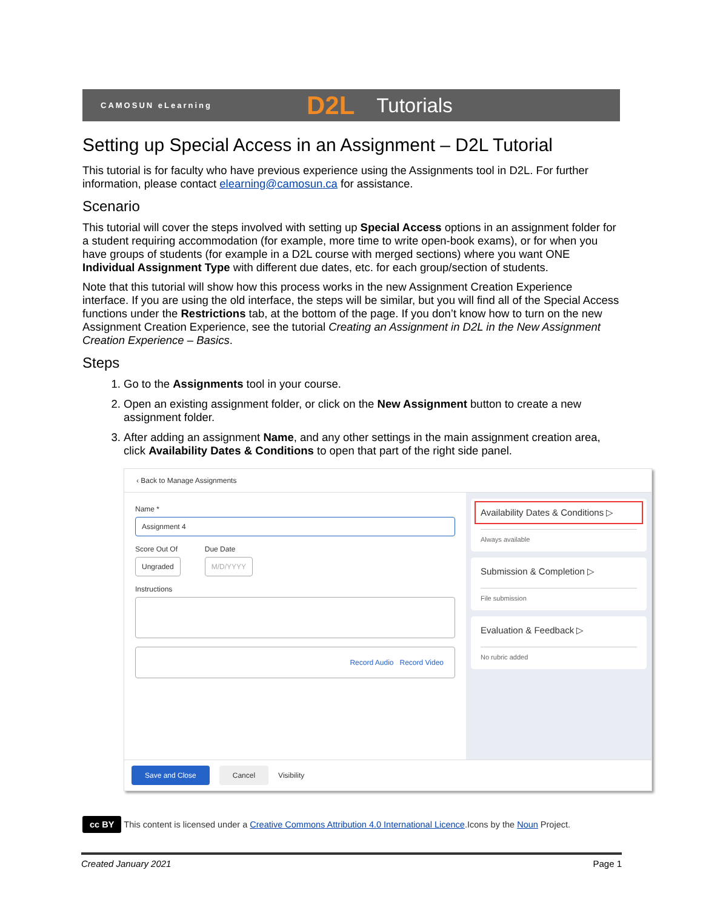CAMOSUN eLearning D2L Tutorials
Setting up Special Access in an Assignment – D2L Tutorial
This tutorial is for faculty who have previous experience using the Assignments tool in D2L. For further information, please contact elearning@camosun.ca for assistance.
Scenario
This tutorial will cover the steps involved with setting up Special Access options in an assignment folder for a student requiring accommodation (for example, more time to write open-book exams), or for when you have groups of students (for example in a D2L course with merged sections) where you want ONE Individual Assignment Type with different due dates, etc. for each group/section of students.
Note that this tutorial will show how this process works in the new Assignment Creation Experience interface. If you are using the old interface, the steps will be similar, but you will find all of the Special Access functions under the Restrictions tab, at the bottom of the page. If you don’t know how to turn on the new Assignment Creation Experience, see the tutorial Creating an Assignment in D2L in the New Assignment Creation Experience – Basics.
Steps
1. Go to the Assignments tool in your course.
2. Open an existing assignment folder, or click on the New Assignment button to create a new assignment folder.
3. After adding an assignment Name, and any other settings in the main assignment creation area, click Availability Dates & Conditions to open that part of the right side panel.
‹ Back to Manage Assignments
Name *
Assignment 4
Score Out Of
Ungraded
Due Date
M/D/YYYY
Instructions
Record Audio Record Video
Availability Dates & Conditions ▷
Always available
Submission & Completion ▷
File submission
Evaluation & Feedback ▷
No rubric added
Save and Close Cancel Visibility
cc BY This content is licensed under a Creative Commons Attribution 4.0 International Licence.Icons by the Noun Project.
Created January 2021 Page 1